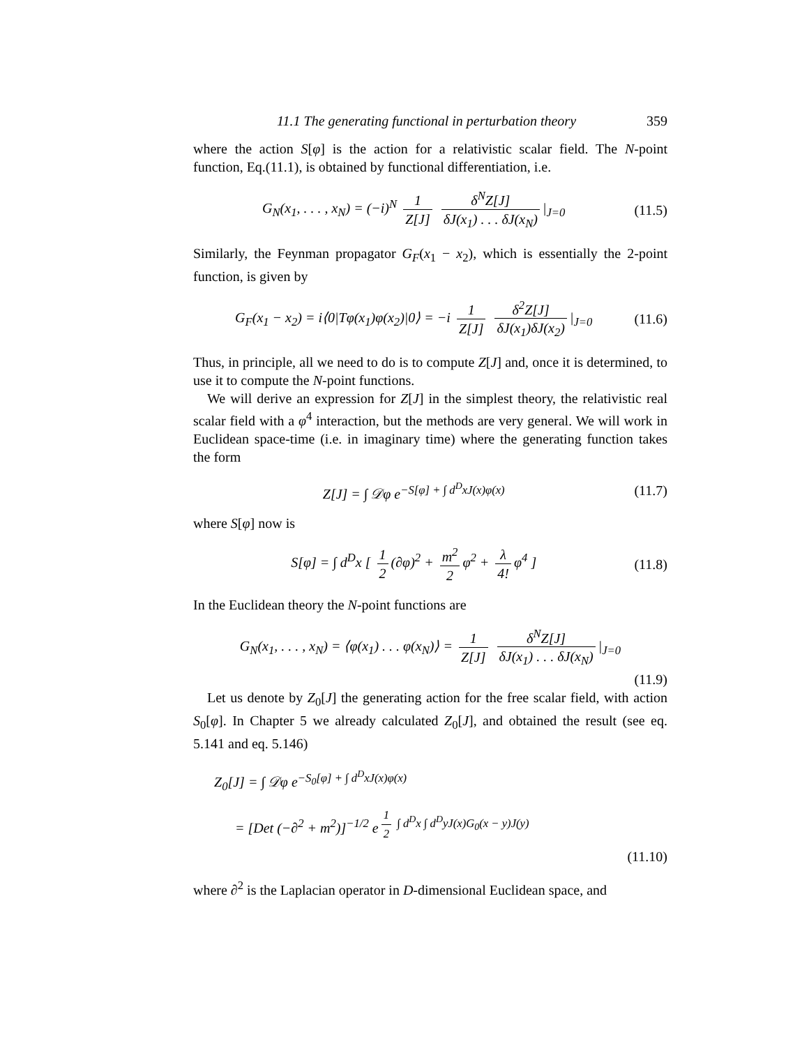11.1 The generating functional in perturbation theory 359
where the action S[φ] is the action for a relativistic scalar field. The N-point function, Eq.(11.1), is obtained by functional differentiation, i.e.
G<sub>N</sub>(x<sub>1</sub>, . . . , x<sub>N</sub>) = (−i)<sup>N</sup> 1 Z[J] δ<sup>N</sup>Z[J] δJ(x<sub>1</sub>) . . . δJ(x<sub>N</sub>) |<sub>J=0</sub>
(11.5)
Similarly, the Feynman propagator G<sub>F</sub>(x<sub>1</sub> − x<sub>2</sub>), which is essentially the 2-point function, is given by
G<sub>F</sub>(x<sub>1</sub> − x<sub>2</sub>) = i⟨0|Tφ(x<sub>1</sub>)φ(x<sub>2</sub>)|0⟩ = −i 1 Z[J] δ<sup>2</sup>Z[J] δJ(x<sub>1</sub>)δJ(x<sub>2</sub>) |<sub>J=0</sub>
(11.6)
Thus, in principle, all we need to do is to compute Z[J] and, once it is determined, to use it to compute the N-point functions.
We will derive an expression for Z[J] in the simplest theory, the relativistic real scalar field with a φ<sup>4</sup> interaction, but the methods are very general. We will work in Euclidean space-time (i.e. in imaginary time) where the generating function takes the form
Z[J] = ∫ 𝒟φ e<sup>−S[φ] + ∫ d<sup>D</sup>xJ(x)φ(x)</sup>
(11.7)
where S[φ] now is
S[φ] = ∫ d<sup>D</sup>x [ 1 2 (∂φ)<sup>2</sup> + m<sup>2</sup> 2 φ<sup>2</sup> + λ 4! φ<sup>4</sup> ]
(11.8)
In the Euclidean theory the N-point functions are
G<sub>N</sub>(x<sub>1</sub>, . . . , x<sub>N</sub>) = ⟨φ(x<sub>1</sub>) . . . φ(x<sub>N</sub>)⟩ = 1 Z[J] δ<sup>N</sup>Z[J] δJ(x<sub>1</sub>) . . . δJ(x<sub>N</sub>) |<sub>J=0</sub>
(11.9)
Let us denote by Z<sub>0</sub>[J] the generating action for the free scalar field, with action S<sub>0</sub>[φ]. In Chapter 5 we already calculated Z<sub>0</sub>[J], and obtained the result (see eq. 5.141 and eq. 5.146)
Z<sub>0</sub>[J] = ∫ 𝒟φ e<sup>−S<sub>0</sub>[φ] + ∫ d<sup>D</sup>xJ(x)φ(x)</sup>
= [Det (−∂<sup>2</sup> + m<sup>2</sup>)]<sup>−1/2</sup> e<sup>1 2 ∫ d<sup>D</sup>x ∫ d<sup>D</sup>yJ(x)G<sub>0</sub>(x − y)J(y)</sup>
(11.10)
where ∂<sup>2</sup> is the Laplacian operator in D-dimensional Euclidean space, and